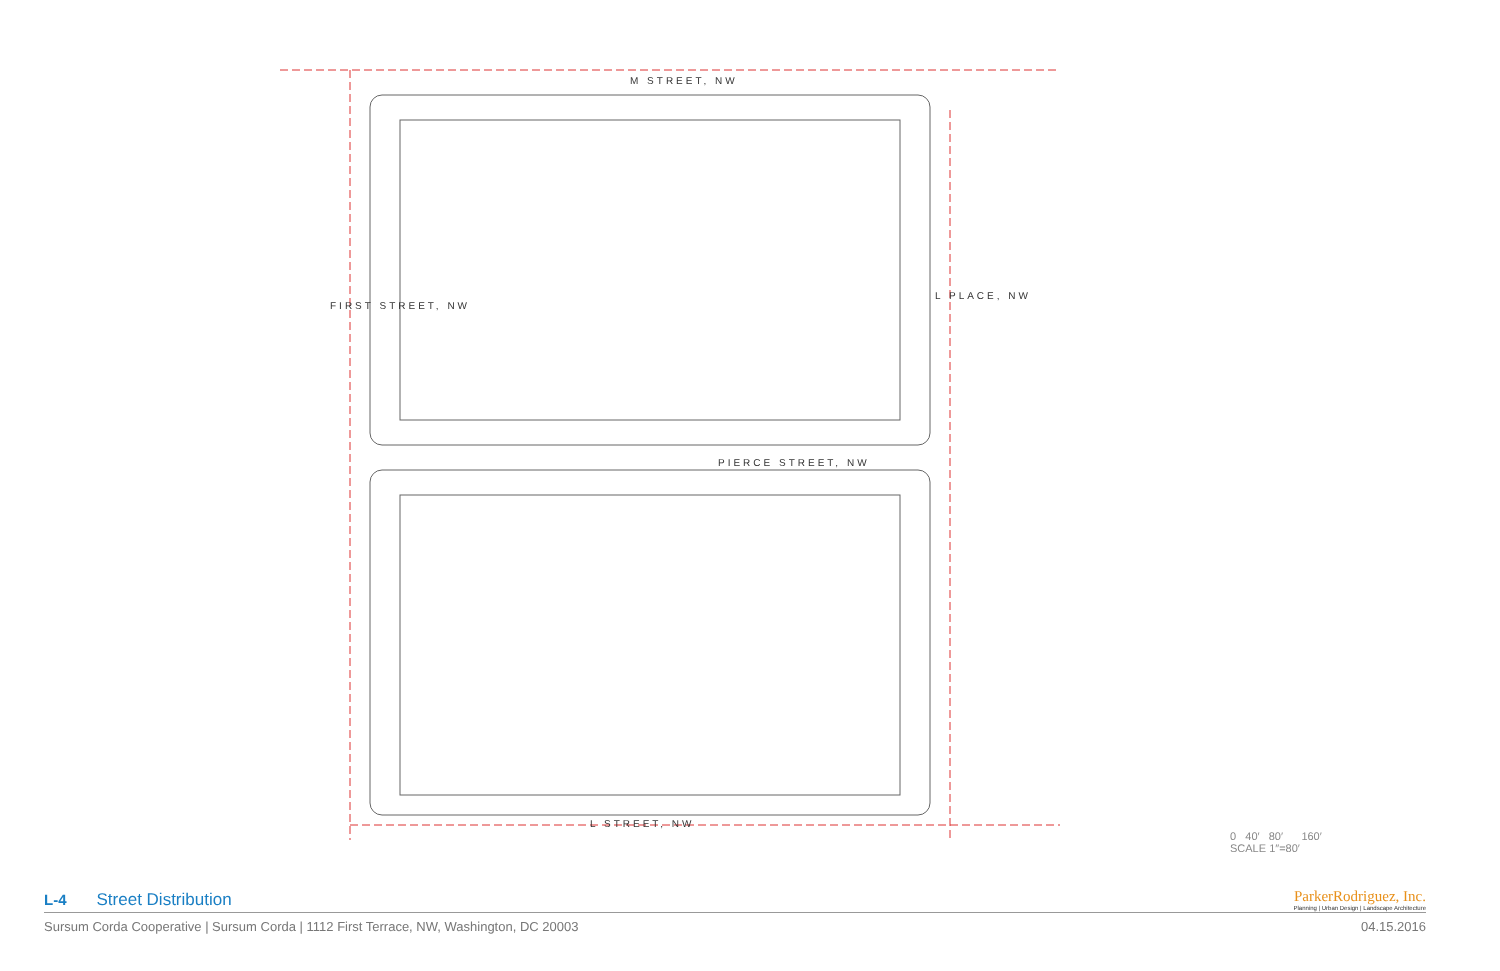M STREET, NW
PIERCE STREET, NW
L STREET, NW
FIRST STREET, NW
L PLACE, NW
0 40′ 80′ 160′
SCALE 1″=80′
ParkerRodriguez, Inc.
Planning | Urban Design | Landscape Architecture
L-4 Street Distribution
Sursum Corda Cooperative | Sursum Corda | 1112 First Terrace, NW, Washington, DC 20003 04.15.2016